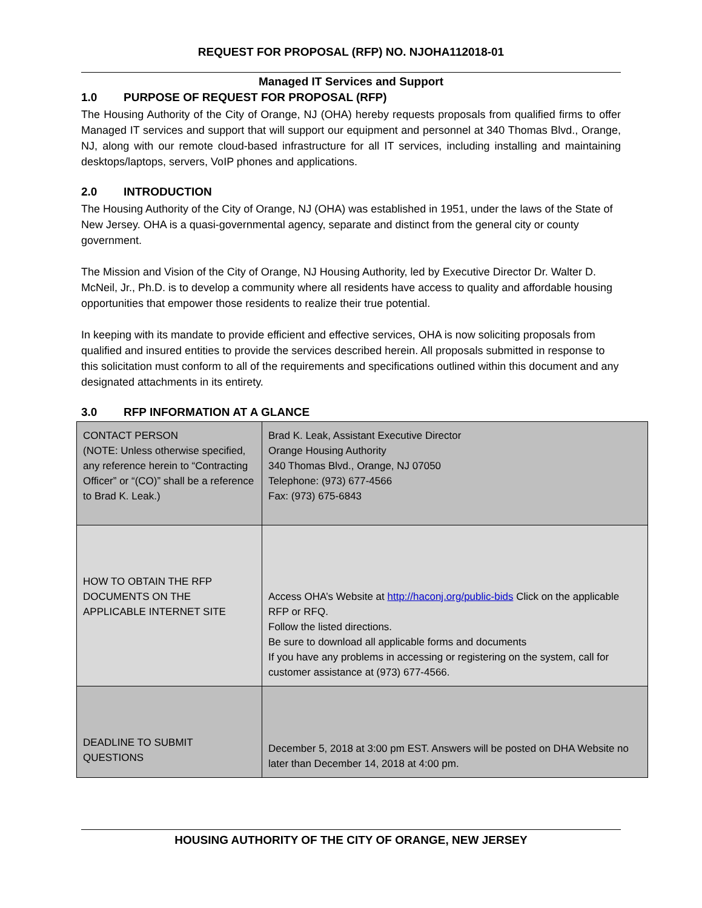REQUEST FOR PROPOSAL (RFP) NO. NJOHA112018-01
Managed IT Services and Support
1.0 PURPOSE OF REQUEST FOR PROPOSAL (RFP)
The Housing Authority of the City of Orange, NJ (OHA) hereby requests proposals from qualified firms to offer Managed IT services and support that will support our equipment and personnel at 340 Thomas Blvd., Orange, NJ, along with our remote cloud-based infrastructure for all IT services, including installing and maintaining desktops/laptops, servers, VoIP phones and applications.
2.0 INTRODUCTION
The Housing Authority of the City of Orange, NJ (OHA) was established in 1951, under the laws of the State of New Jersey. OHA is a quasi-governmental agency, separate and distinct from the general city or county government.
The Mission and Vision of the City of Orange, NJ Housing Authority, led by Executive Director Dr. Walter D. McNeil, Jr., Ph.D. is to develop a community where all residents have access to quality and affordable housing opportunities that empower those residents to realize their true potential.
In keeping with its mandate to provide efficient and effective services, OHA is now soliciting proposals from qualified and insured entities to provide the services described herein. All proposals submitted in response to this solicitation must conform to all of the requirements and specifications outlined within this document and any designated attachments in its entirety.
3.0 RFP INFORMATION AT A GLANCE
| CONTACT PERSON (NOTE: Unless otherwise specified, any reference herein to “Contracting Officer” or “(CO)” shall be a reference to Brad K. Leak.) | Brad K. Leak, Assistant Executive Director Orange Housing Authority 340 Thomas Blvd., Orange, NJ 07050 Telephone: (973) 677-4566 Fax: (973) 675-6843 |
| HOW TO OBTAIN THE RFP DOCUMENTS ON THE APPLICABLE INTERNET SITE | Access OHA’s Website at http://haconj.org/public-bids Click on the applicable RFP or RFQ. Follow the listed directions. Be sure to download all applicable forms and documents If you have any problems in accessing or registering on the system, call for customer assistance at (973) 677-4566. |
| DEADLINE TO SUBMIT QUESTIONS | December 5, 2018 at 3:00 pm EST. Answers will be posted on DHA Website no later than December 14, 2018 at 4:00 pm. |
HOUSING AUTHORITY OF THE CITY OF ORANGE, NEW JERSEY